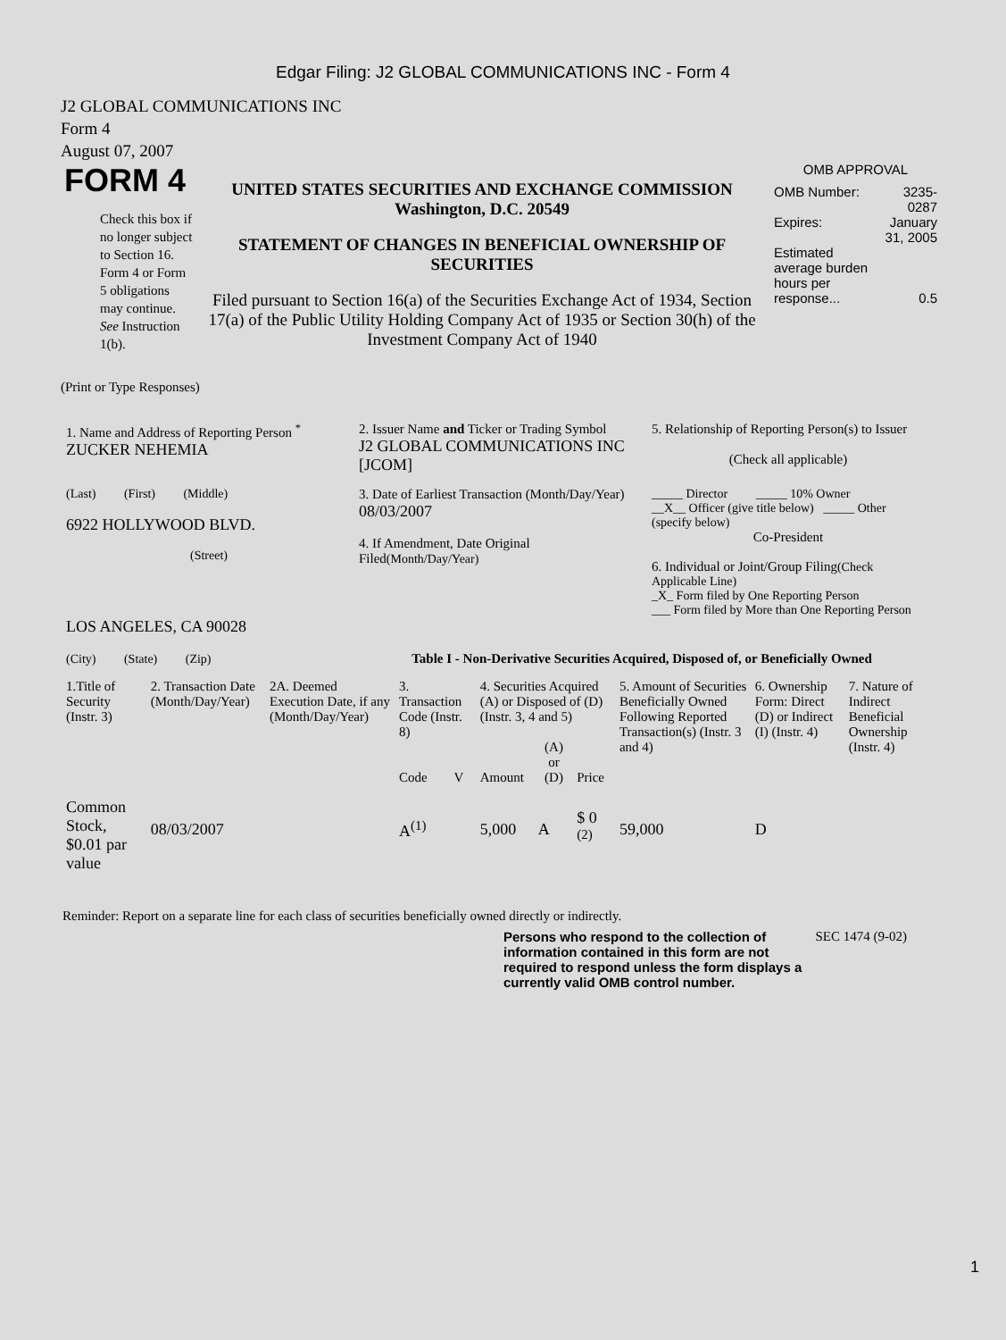Edgar Filing: J2 GLOBAL COMMUNICATIONS INC - Form 4
J2 GLOBAL COMMUNICATIONS INC
Form 4
August 07, 2007
| FORM 4 Check this box if no longer subject to Section 16. Form 4 or Form 5 obligations may continue. See Instruction 1(b). | UNITED STATES SECURITIES AND EXCHANGE COMMISSION Washington, D.C. 20549 STATEMENT OF CHANGES IN BENEFICIAL OWNERSHIP OF SECURITIES Filed pursuant to Section 16(a) of the Securities Exchange Act of 1934, Section 17(a) of the Public Utility Holding Company Act of 1935 or Section 30(h) of the Investment Company Act of 1940 | OMB APPROVAL / OMB Number: / 3235-0287 / / Expires: / January 31, 2005 / / Estimated average burden hours per response... / 0.5 / |
(Print or Type Responses)
| 1. Name and Address of Reporting Person <sup>*</sup> ZUCKER NEHEMIA | 2. Issuer Name and Ticker or Trading Symbol J2 GLOBAL COMMUNICATIONS INC [JCOM] | 5. Relationship of Reporting Person(s) to Issuer (Check all applicable) |
| (Last) (First) (Middle) 6922 HOLLYWOOD BLVD. (Street) | 3. Date of Earliest Transaction (Month/Day/Year) 08/03/2007 4. If Amendment, Date Original Filed (Month/Day/Year) | _____ Director _____ 10% Owner __X__ Officer (give title below) _____ Other (specify below) Co-President 6. Individual or Joint/Group Filing (Check Applicable Line) _X_ Form filed by One Reporting Person ___ Form filed by More than One Reporting Person |
| LOS ANGELES, CA 90028 (City) (State) (Zip) | Table I - Non-Derivative Securities Acquired, Disposed of, or Beneficially Owned | |
| 1.Title of Security (Instr. 3) | 2. Transaction Date (Month/Day/Year) | 2A. Deemed Execution Date, if any (Month/Day/Year) | 3. Transaction Code (Instr. 8) | | 4. Securities Acquired (A) or Disposed of (D) (Instr. 3, 4 and 5) | | | 5. Amount of Securities Beneficially Owned Following Reported Transaction(s) (Instr. 3 and 4) | 6. Ownership Form: Direct (D) or Indirect (I) (Instr. 4) | 7. Nature of Indirect Beneficial Ownership (Instr. 4) |
| --- | --- | --- | --- | --- | --- | --- | --- | --- | --- | --- |
| | | | Code | V | Amount | (A) or (D) | Price | | | |
| Common Stock, $0.01 par value | 08/03/2007 | | A<sup>(1)</sup> | | 5,000 | A | $ 0 <sup>(2)</sup> | 59,000 | D | |
Reminder: Report on a separate line for each class of securities beneficially owned directly or indirectly.
| Persons who respond to the collection of information contained in this form are not required to respond unless the form displays a currently valid OMB control number. | SEC 1474 (9-02) |
1